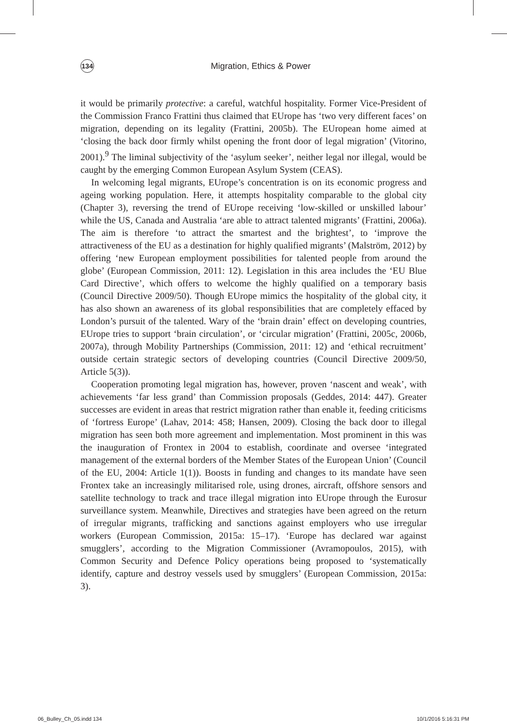134
Migration, Ethics & Power
it would be primarily protective: a careful, watchful hospitality. Former Vice-President of the Commission Franco Frattini thus claimed that EUrope has ‘two very different faces’ on migration, depending on its legality (Frattini, 2005b). The EUropean home aimed at ‘closing the back door firmly whilst opening the front door of legal migration’ (Vitorino, 2001).<sup>9</sup> The liminal subjectivity of the ‘asylum seeker’, neither legal nor illegal, would be caught by the emerging Common European Asylum System (CEAS).
In welcoming legal migrants, EUrope’s concentration is on its economic progress and ageing working population. Here, it attempts hospitality comparable to the global city (Chapter 3), reversing the trend of EUrope receiving ‘low-skilled or unskilled labour’ while the US, Canada and Australia ‘are able to attract talented migrants’ (Frattini, 2006a). The aim is therefore ‘to attract the smartest and the brightest’, to ‘improve the attractiveness of the EU as a destination for highly qualified migrants’ (Malström, 2012) by offering ‘new European employment possibilities for talented people from around the globe’ (European Commission, 2011: 12). Legislation in this area includes the ‘EU Blue Card Directive’, which offers to welcome the highly qualified on a temporary basis (Council Directive 2009/50). Though EUrope mimics the hospitality of the global city, it has also shown an awareness of its global responsibilities that are completely effaced by London’s pursuit of the talented. Wary of the ‘brain drain’ effect on developing countries, EUrope tries to support ‘brain circulation’, or ‘circular migration’ (Frattini, 2005c, 2006b, 2007a), through Mobility Partnerships (Commission, 2011: 12) and ‘ethical recruitment’ outside certain strategic sectors of developing countries (Council Directive 2009/50, Article 5(3)).
Cooperation promoting legal migration has, however, proven ‘nascent and weak’, with achievements ‘far less grand’ than Commission proposals (Geddes, 2014: 447). Greater successes are evident in areas that restrict migration rather than enable it, feeding criticisms of ‘fortress Europe’ (Lahav, 2014: 458; Hansen, 2009). Closing the back door to illegal migration has seen both more agreement and implementation. Most prominent in this was the inauguration of Frontex in 2004 to establish, coordinate and oversee ‘integrated management of the external borders of the Member States of the European Union’ (Council of the EU, 2004: Article 1(1)). Boosts in funding and changes to its mandate have seen Frontex take an increasingly militarised role, using drones, aircraft, offshore sensors and satellite technology to track and trace illegal migration into EUrope through the Eurosur surveillance system. Meanwhile, Directives and strategies have been agreed on the return of irregular migrants, trafficking and sanctions against employers who use irregular workers (European Commission, 2015a: 15–17). ‘Europe has declared war against smugglers’, according to the Migration Commissioner (Avramopoulos, 2015), with Common Security and Defence Policy operations being proposed to ‘systematically identify, capture and destroy vessels used by smugglers’ (European Commission, 2015a: 3).
06_Bulley_Ch_05.indd 134 10/1/2016 5:16:31 PM